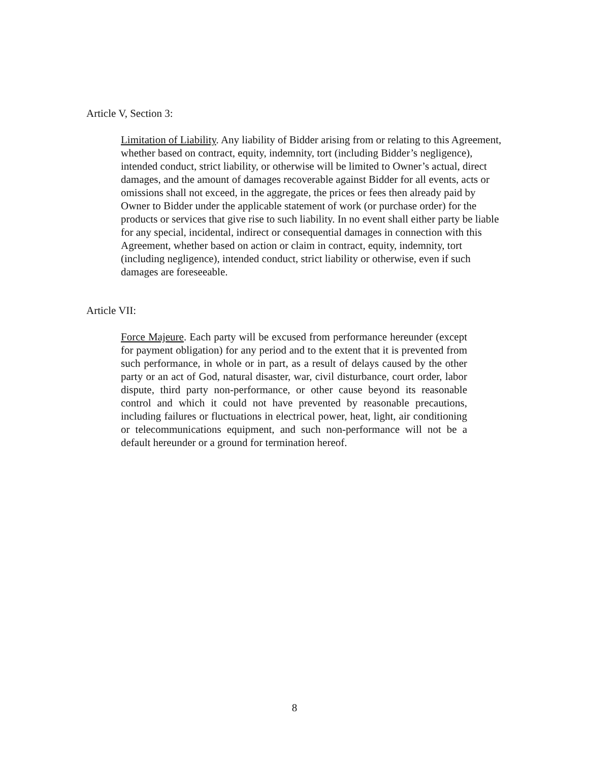Article V, Section 3:
Limitation of Liability. Any liability of Bidder arising from or relating to this Agreement, whether based on contract, equity, indemnity, tort (including Bidder’s negligence), intended conduct, strict liability, or otherwise will be limited to Owner’s actual, direct damages, and the amount of damages recoverable against Bidder for all events, acts or omissions shall not exceed, in the aggregate, the prices or fees then already paid by Owner to Bidder under the applicable statement of work (or purchase order) for the products or services that give rise to such liability. In no event shall either party be liable for any special, incidental, indirect or consequential damages in connection with this Agreement, whether based on action or claim in contract, equity, indemnity, tort (including negligence), intended conduct, strict liability or otherwise, even if such damages are foreseeable.
Article VII:
Force Majeure. Each party will be excused from performance hereunder (except for payment obligation) for any period and to the extent that it is prevented from such performance, in whole or in part, as a result of delays caused by the other party or an act of God, natural disaster, war, civil disturbance, court order, labor dispute, third party non-performance, or other cause beyond its reasonable control and which it could not have prevented by reasonable precautions, including failures or fluctuations in electrical power, heat, light, air conditioning or telecommunications equipment, and such non-performance will not be a default hereunder or a ground for termination hereof.
8